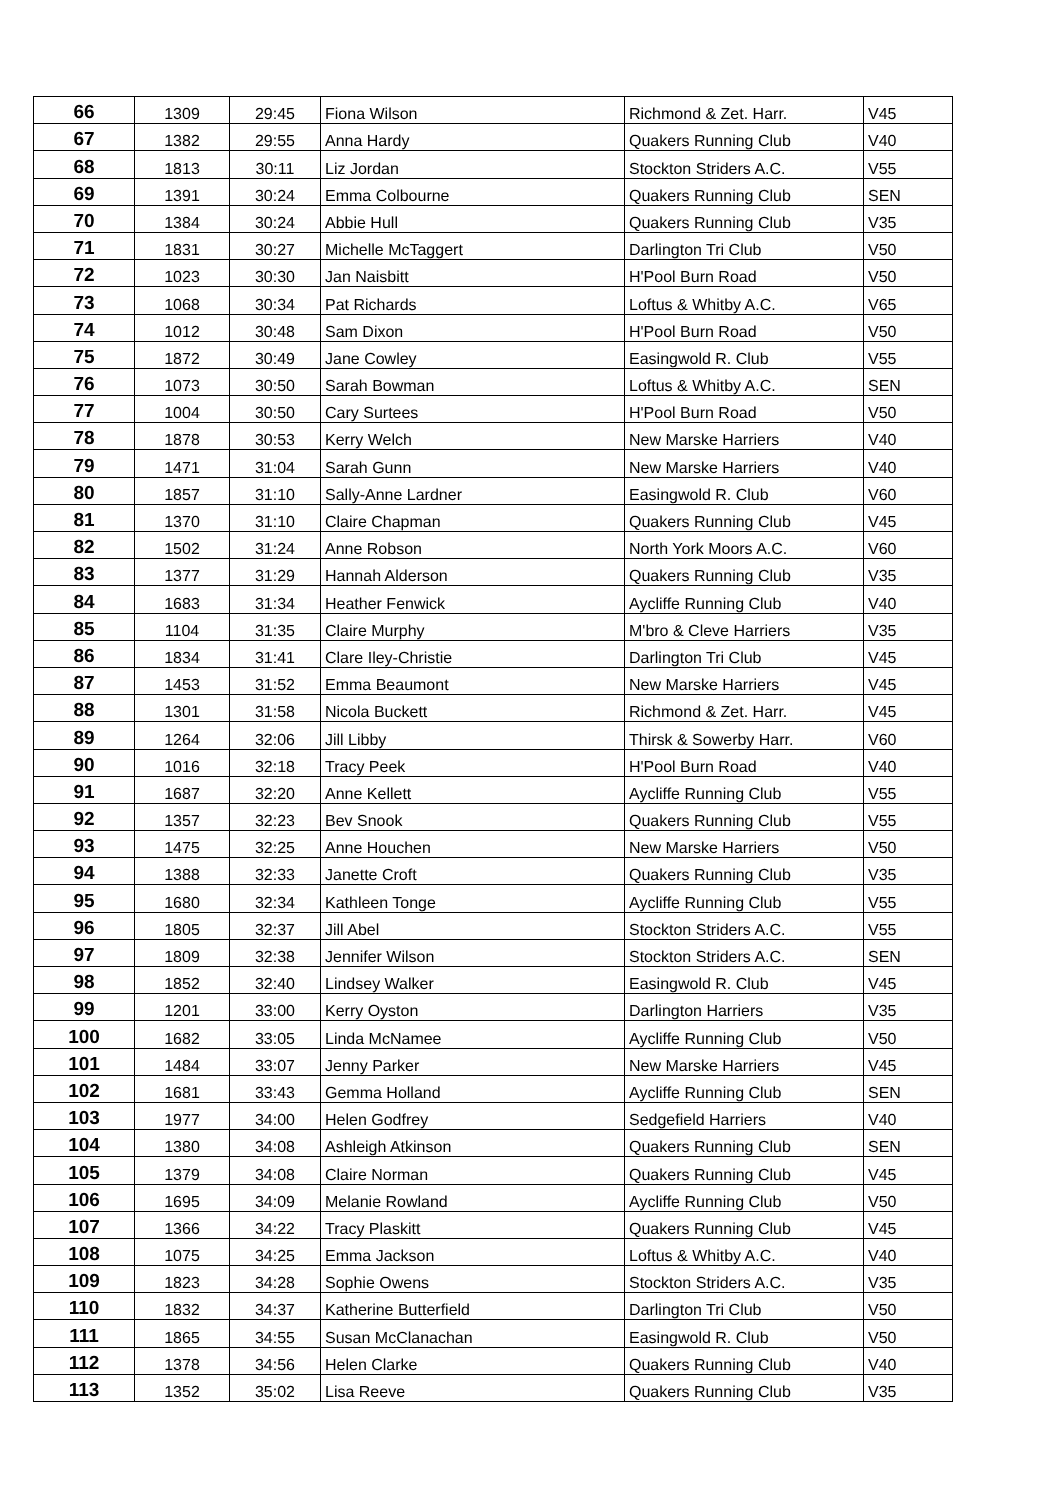| 66 | 1309 | 29:45 | Fiona Wilson | Richmond & Zet. Harr. | V45 |
| 67 | 1382 | 29:55 | Anna Hardy | Quakers Running Club | V40 |
| 68 | 1813 | 30:11 | Liz Jordan | Stockton Striders A.C. | V55 |
| 69 | 1391 | 30:24 | Emma Colbourne | Quakers Running Club | SEN |
| 70 | 1384 | 30:24 | Abbie Hull | Quakers Running Club | V35 |
| 71 | 1831 | 30:27 | Michelle McTaggert | Darlington Tri Club | V50 |
| 72 | 1023 | 30:30 | Jan Naisbitt | H'Pool Burn Road | V50 |
| 73 | 1068 | 30:34 | Pat Richards | Loftus & Whitby A.C. | V65 |
| 74 | 1012 | 30:48 | Sam Dixon | H'Pool Burn Road | V50 |
| 75 | 1872 | 30:49 | Jane Cowley | Easingwold R. Club | V55 |
| 76 | 1073 | 30:50 | Sarah Bowman | Loftus & Whitby A.C. | SEN |
| 77 | 1004 | 30:50 | Cary Surtees | H'Pool Burn Road | V50 |
| 78 | 1878 | 30:53 | Kerry Welch | New Marske Harriers | V40 |
| 79 | 1471 | 31:04 | Sarah Gunn | New Marske Harriers | V40 |
| 80 | 1857 | 31:10 | Sally-Anne Lardner | Easingwold R. Club | V60 |
| 81 | 1370 | 31:10 | Claire Chapman | Quakers Running Club | V45 |
| 82 | 1502 | 31:24 | Anne Robson | North York Moors A.C. | V60 |
| 83 | 1377 | 31:29 | Hannah Alderson | Quakers Running Club | V35 |
| 84 | 1683 | 31:34 | Heather Fenwick | Aycliffe Running Club | V40 |
| 85 | 1104 | 31:35 | Claire Murphy | M'bro & Cleve Harriers | V35 |
| 86 | 1834 | 31:41 | Clare Iley-Christie | Darlington Tri Club | V45 |
| 87 | 1453 | 31:52 | Emma Beaumont | New Marske Harriers | V45 |
| 88 | 1301 | 31:58 | Nicola Buckett | Richmond & Zet. Harr. | V45 |
| 89 | 1264 | 32:06 | Jill Libby | Thirsk & Sowerby Harr. | V60 |
| 90 | 1016 | 32:18 | Tracy Peek | H'Pool Burn Road | V40 |
| 91 | 1687 | 32:20 | Anne Kellett | Aycliffe Running Club | V55 |
| 92 | 1357 | 32:23 | Bev Snook | Quakers Running Club | V55 |
| 93 | 1475 | 32:25 | Anne Houchen | New Marske Harriers | V50 |
| 94 | 1388 | 32:33 | Janette Croft | Quakers Running Club | V35 |
| 95 | 1680 | 32:34 | Kathleen Tonge | Aycliffe Running Club | V55 |
| 96 | 1805 | 32:37 | Jill Abel | Stockton Striders A.C. | V55 |
| 97 | 1809 | 32:38 | Jennifer Wilson | Stockton Striders A.C. | SEN |
| 98 | 1852 | 32:40 | Lindsey Walker | Easingwold R. Club | V45 |
| 99 | 1201 | 33:00 | Kerry Oyston | Darlington Harriers | V35 |
| 100 | 1682 | 33:05 | Linda McNamee | Aycliffe Running Club | V50 |
| 101 | 1484 | 33:07 | Jenny Parker | New Marske Harriers | V45 |
| 102 | 1681 | 33:43 | Gemma Holland | Aycliffe Running Club | SEN |
| 103 | 1977 | 34:00 | Helen Godfrey | Sedgefield Harriers | V40 |
| 104 | 1380 | 34:08 | Ashleigh Atkinson | Quakers Running Club | SEN |
| 105 | 1379 | 34:08 | Claire Norman | Quakers Running Club | V45 |
| 106 | 1695 | 34:09 | Melanie Rowland | Aycliffe Running Club | V50 |
| 107 | 1366 | 34:22 | Tracy Plaskitt | Quakers Running Club | V45 |
| 108 | 1075 | 34:25 | Emma Jackson | Loftus & Whitby A.C. | V40 |
| 109 | 1823 | 34:28 | Sophie Owens | Stockton Striders A.C. | V35 |
| 110 | 1832 | 34:37 | Katherine Butterfield | Darlington Tri Club | V50 |
| 111 | 1865 | 34:55 | Susan McClanachan | Easingwold R. Club | V50 |
| 112 | 1378 | 34:56 | Helen Clarke | Quakers Running Club | V40 |
| 113 | 1352 | 35:02 | Lisa Reeve | Quakers Running Club | V35 |